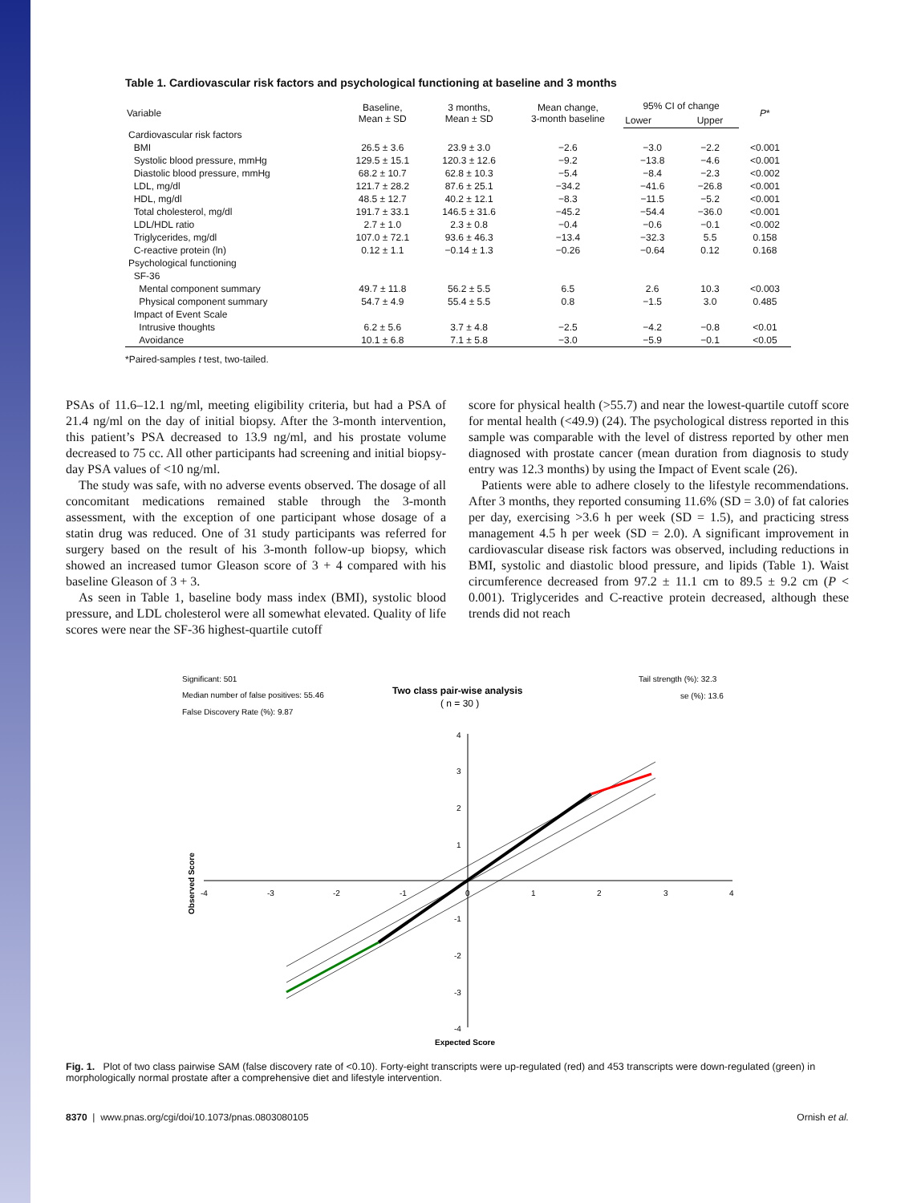Table 1. Cardiovascular risk factors and psychological functioning at baseline and 3 months
| Variable | Baseline, Mean ± SD | 3 months, Mean ± SD | Mean change, 3-month baseline | 95% CI of change | | P * |
| --- | --- | --- | --- | --- | --- | --- |
| | | | | Lower | Upper | |
| Cardiovascular risk factors | | | | | | |
| BMI | 26.5 ± 3.6 | 23.9 ± 3.0 | −2.6 | −3.0 | −2.2 | <0.001 |
| Systolic blood pressure, mmHg | 129.5 ± 15.1 | 120.3 ± 12.6 | −9.2 | −13.8 | −4.6 | <0.001 |
| Diastolic blood pressure, mmHg | 68.2 ± 10.7 | 62.8 ± 10.3 | −5.4 | −8.4 | −2.3 | <0.002 |
| LDL, mg/dl | 121.7 ± 28.2 | 87.6 ± 25.1 | −34.2 | −41.6 | −26.8 | <0.001 |
| HDL, mg/dl | 48.5 ± 12.7 | 40.2 ± 12.1 | −8.3 | −11.5 | −5.2 | <0.001 |
| Total cholesterol, mg/dl | 191.7 ± 33.1 | 146.5 ± 31.6 | −45.2 | −54.4 | −36.0 | <0.001 |
| LDL/HDL ratio | 2.7 ± 1.0 | 2.3 ± 0.8 | −0.4 | −0.6 | −0.1 | <0.002 |
| Triglycerides, mg/dl | 107.0 ± 72.1 | 93.6 ± 46.3 | −13.4 | −32.3 | 5.5 | 0.158 |
| C-reactive protein (ln) | 0.12 ± 1.1 | −0.14 ± 1.3 | −0.26 | −0.64 | 0.12 | 0.168 |
| Psychological functioning | | | | | | |
| SF-36 | | | | | | |
| Mental component summary | 49.7 ± 11.8 | 56.2 ± 5.5 | 6.5 | 2.6 | 10.3 | <0.003 |
| Physical component summary | 54.7 ± 4.9 | 55.4 ± 5.5 | 0.8 | −1.5 | 3.0 | 0.485 |
| Impact of Event Scale | | | | | | |
| Intrusive thoughts | 6.2 ± 5.6 | 3.7 ± 4.8 | −2.5 | −4.2 | −0.8 | <0.01 |
| Avoidance | 10.1 ± 6.8 | 7.1 ± 5.8 | −3.0 | −5.9 | −0.1 | <0.05 |
*Paired-samples t test, two-tailed.
PSAs of 11.6–12.1 ng/ml, meeting eligibility criteria, but had a PSA of 21.4 ng/ml on the day of initial biopsy. After the 3-month intervention, this patient’s PSA decreased to 13.9 ng/ml, and his prostate volume decreased to 75 cc. All other participants had screening and initial biopsy-day PSA values of <10 ng/ml.
The study was safe, with no adverse events observed. The dosage of all concomitant medications remained stable through the 3-month assessment, with the exception of one participant whose dosage of a statin drug was reduced. One of 31 study participants was referred for surgery based on the result of his 3-month follow-up biopsy, which showed an increased tumor Gleason score of 3 + 4 compared with his baseline Gleason of 3 + 3.
As seen in Table 1, baseline body mass index (BMI), systolic blood pressure, and LDL cholesterol were all somewhat elevated. Quality of life scores were near the SF-36 highest-quartile cutoff
score for physical health (>55.7) and near the lowest-quartile cutoff score for mental health (<49.9) (24). The psychological distress reported in this sample was comparable with the level of distress reported by other men diagnosed with prostate cancer (mean duration from diagnosis to study entry was 12.3 months) by using the Impact of Event scale (26).
Patients were able to adhere closely to the lifestyle recommendations. After 3 months, they reported consuming 11.6% (SD = 3.0) of fat calories per day, exercising >3.6 h per week (SD = 1.5), and practicing stress management 4.5 h per week (SD = 2.0). A significant improvement in cardiovascular disease risk factors was observed, including reductions in BMI, systolic and diastolic blood pressure, and lipids (Table 1). Waist circumference decreased from 97.2 ± 11.1 cm to 89.5 ± 9.2 cm (P < 0.001). Triglycerides and C-reactive protein decreased, although these trends did not reach
Significant: 501
Median number of false positives: 55.46
False Discovery Rate (%): 9.87
Two class pair-wise analysis
( n = 30 )
Tail strength (%): 32.3
se (%): 13.6
-4
-3
-2
-1
0
1
2
3
4
4
3
2
1
-1
-2
-3
-4
Expected Score
Observed Score
Fig. 1. Plot of two class pairwise SAM (false discovery rate of <0.10). Forty-eight transcripts were up-regulated (red) and 453 transcripts were down-regulated (green) in morphologically normal prostate after a comprehensive diet and lifestyle intervention.
8370 | www.pnas.org/cgi/doi/10.1073/pnas.0803080105 Ornish et al.